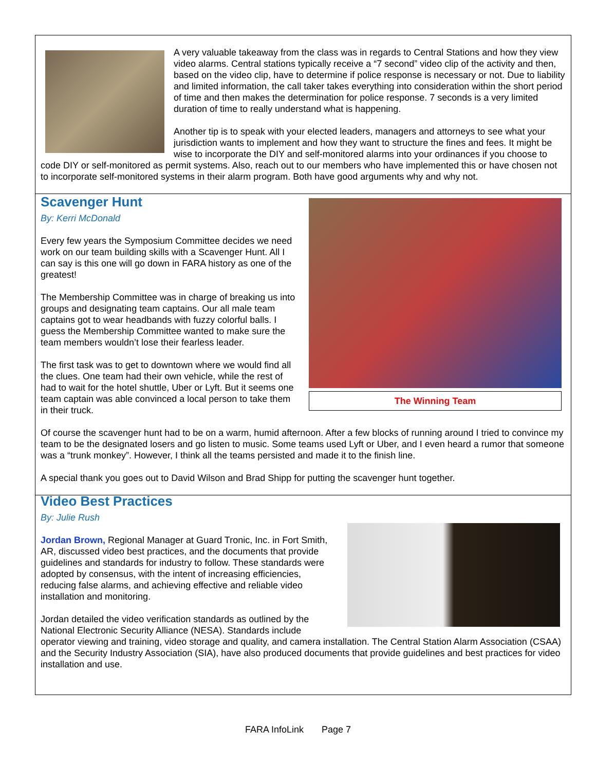A very valuable takeaway from the class was in regards to Central Stations and how they view video alarms. Central stations typically receive a “7 second” video clip of the activity and then, based on the video clip, have to determine if police response is necessary or not. Due to liability and limited information, the call taker takes everything into consideration within the short period of time and then makes the determination for police response. 7 seconds is a very limited duration of time to really understand what is happening.
Another tip is to speak with your elected leaders, managers and attorneys to see what your jurisdiction wants to implement and how they want to structure the fines and fees. It might be wise to incorporate the DIY and self-monitored alarms into your ordinances if you choose to code DIY or self-monitored as permit systems. Also, reach out to our members who have implemented this or have chosen not to incorporate self-monitored systems in their alarm program. Both have good arguments why and why not.
The Winning Team
Scavenger Hunt
By: Kerri McDonald
Every few years the Symposium Committee decides we need work on our team building skills with a Scavenger Hunt. All I can say is this one will go down in FARA history as one of the greatest!
The Membership Committee was in charge of breaking us into groups and designating team captains. Our all male team captains got to wear headbands with fuzzy colorful balls. I guess the Membership Committee wanted to make sure the team members wouldn’t lose their fearless leader.
The first task was to get to downtown where we would find all the clues. One team had their own vehicle, while the rest of had to wait for the hotel shuttle, Uber or Lyft. But it seems one team captain was able convinced a local person to take them in their truck.
Of course the scavenger hunt had to be on a warm, humid afternoon. After a few blocks of running around I tried to convince my team to be the designated losers and go listen to music. Some teams used Lyft or Uber, and I even heard a rumor that someone was a “trunk monkey”. However, I think all the teams persisted and made it to the finish line.
A special thank you goes out to David Wilson and Brad Shipp for putting the scavenger hunt together.
Video Best Practices
By: Julie Rush
Jordan Brown, Regional Manager at Guard Tronic, Inc. in Fort Smith, AR, discussed video best practices, and the documents that provide guidelines and standards for industry to follow. These standards were adopted by consensus, with the intent of increasing efficiencies, reducing false alarms, and achieving effective and reliable video installation and monitoring.
Jordan detailed the video verification standards as outlined by the National Electronic Security Alliance (NESA). Standards include operator viewing and training, video storage and quality, and camera installation. The Central Station Alarm Association (CSAA) and the Security Industry Association (SIA), have also produced documents that provide guidelines and best practices for video installation and use.
FARA InfoLink Page 7